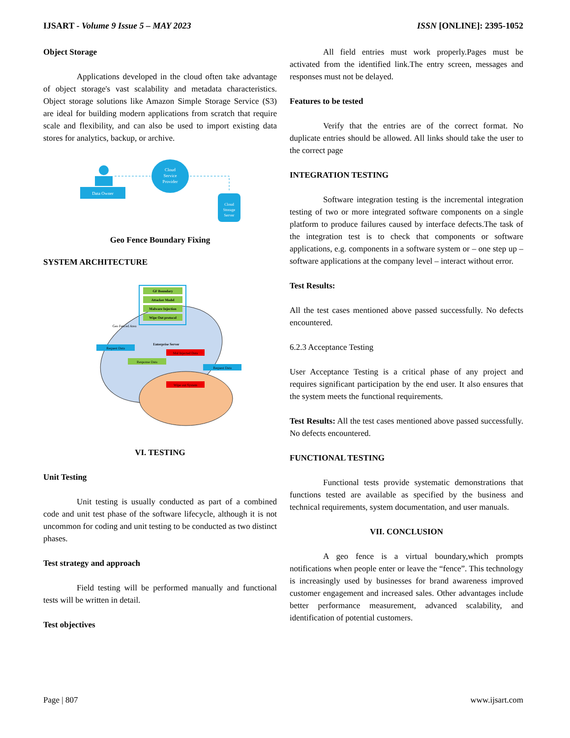IJSART - Volume 9 Issue 5 – MAY 2023 ISSN [ONLINE]: 2395-1052
Object Storage
Applications developed in the cloud often take advantage of object storage's vast scalability and metadata characteristics. Object storage solutions like Amazon Simple Storage Service (S3) are ideal for building modern applications from scratch that require scale and flexibility, and can also be used to import existing data stores for analytics, backup, or archive.
Data Owner
Cloud
Service
Provider
Cloud
Storage
Server
Geo Fence Boundary Fixing
SYSTEM ARCHITECTURE
GF Boundary
Attacker Model
Malware Injection
Wipe Out protocol
Enterprise Server
Geo Fenced Area
Request Data
Mal Injected Data
Response Data
Request Data
Wipe out System
VI. TESTING
Unit Testing
Unit testing is usually conducted as part of a combined code and unit test phase of the software lifecycle, although it is not uncommon for coding and unit testing to be conducted as two distinct phases.
Test strategy and approach
Field testing will be performed manually and functional tests will be written in detail.
Test objectives
All field entries must work properly.Pages must be activated from the identified link.The entry screen, messages and responses must not be delayed.
Features to be tested
Verify that the entries are of the correct format. No duplicate entries should be allowed. All links should take the user to the correct page
INTEGRATION TESTING
Software integration testing is the incremental integration testing of two or more integrated software components on a single platform to produce failures caused by interface defects.The task of the integration test is to check that components or software applications, e.g. components in a software system or – one step up – software applications at the company level – interact without error.
Test Results:
All the test cases mentioned above passed successfully. No defects encountered.
6.2.3 Acceptance Testing
User Acceptance Testing is a critical phase of any project and requires significant participation by the end user. It also ensures that the system meets the functional requirements.
Test Results: All the test cases mentioned above passed successfully. No defects encountered.
FUNCTIONAL TESTING
Functional tests provide systematic demonstrations that functions tested are available as specified by the business and technical requirements, system documentation, and user manuals.
VII. CONCLUSION
A geo fence is a virtual boundary,which prompts notifications when people enter or leave the “fence”. This technology is increasingly used by businesses for brand awareness improved customer engagement and increased sales. Other advantages include better performance measurement, advanced scalability, and identification of potential customers.
Page | 807 www.ijsart.com